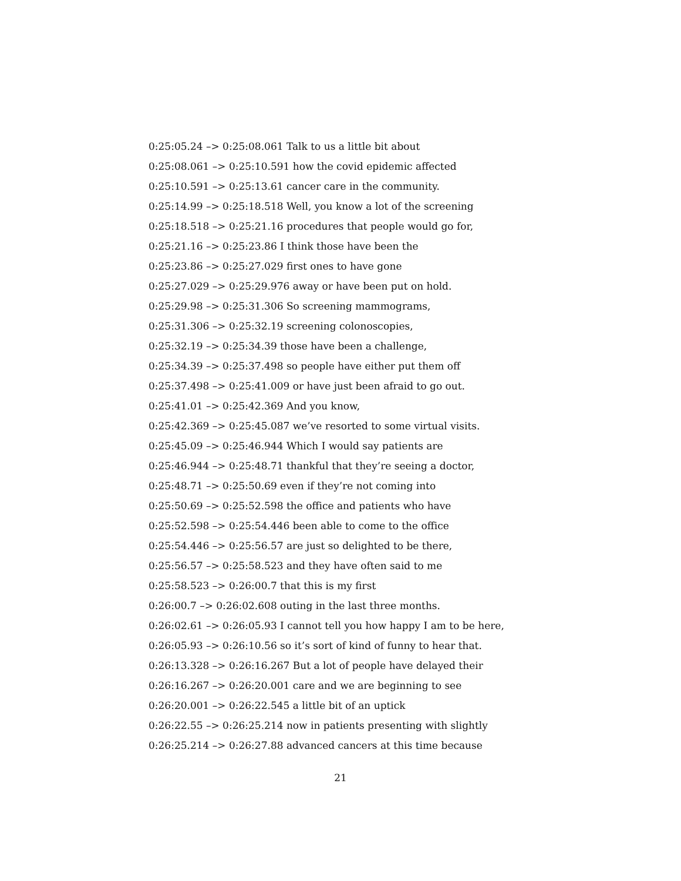0:25:05.24 –> 0:25:08.061 Talk to us a little bit about
0:25:08.061 –> 0:25:10.591 how the covid epidemic affected
0:25:10.591 –> 0:25:13.61 cancer care in the community.
0:25:14.99 –> 0:25:18.518 Well, you know a lot of the screening
0:25:18.518 –> 0:25:21.16 procedures that people would go for,
0:25:21.16 –> 0:25:23.86 I think those have been the
0:25:23.86 –> 0:25:27.029 first ones to have gone
0:25:27.029 –> 0:25:29.976 away or have been put on hold.
0:25:29.98 –> 0:25:31.306 So screening mammograms,
0:25:31.306 –> 0:25:32.19 screening colonoscopies,
0:25:32.19 –> 0:25:34.39 those have been a challenge,
0:25:34.39 –> 0:25:37.498 so people have either put them off
0:25:37.498 –> 0:25:41.009 or have just been afraid to go out.
0:25:41.01 –> 0:25:42.369 And you know,
0:25:42.369 –> 0:25:45.087 we’ve resorted to some virtual visits.
0:25:45.09 –> 0:25:46.944 Which I would say patients are
0:25:46.944 –> 0:25:48.71 thankful that they’re seeing a doctor,
0:25:48.71 –> 0:25:50.69 even if they’re not coming into
0:25:50.69 –> 0:25:52.598 the office and patients who have
0:25:52.598 –> 0:25:54.446 been able to come to the office
0:25:54.446 –> 0:25:56.57 are just so delighted to be there,
0:25:56.57 –> 0:25:58.523 and they have often said to me
0:25:58.523 –> 0:26:00.7 that this is my first
0:26:00.7 –> 0:26:02.608 outing in the last three months.
0:26:02.61 –> 0:26:05.93 I cannot tell you how happy I am to be here,
0:26:05.93 –> 0:26:10.56 so it’s sort of kind of funny to hear that.
0:26:13.328 –> 0:26:16.267 But a lot of people have delayed their
0:26:16.267 –> 0:26:20.001 care and we are beginning to see
0:26:20.001 –> 0:26:22.545 a little bit of an uptick
0:26:22.55 –> 0:26:25.214 now in patients presenting with slightly
0:26:25.214 –> 0:26:27.88 advanced cancers at this time because
21